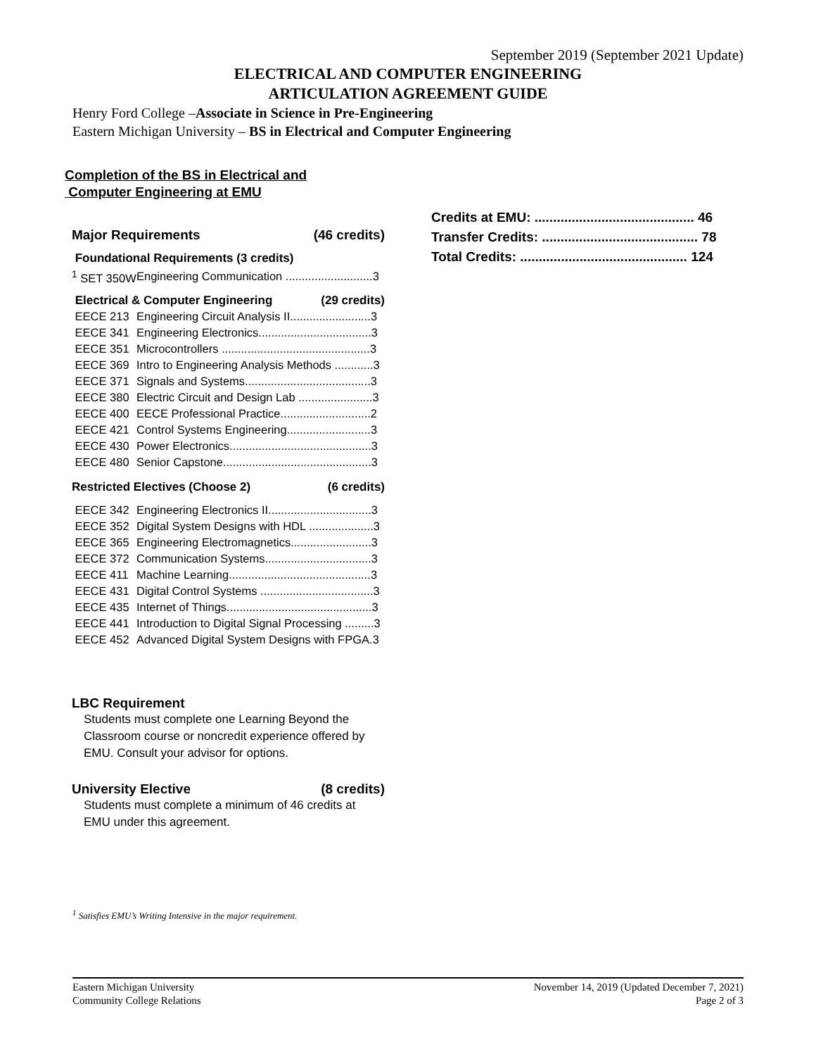September 2019 (September 2021 Update)
ELECTRICAL AND COMPUTER ENGINEERING
ARTICULATION AGREEMENT GUIDE
Henry Ford College –Associate in Science in Pre-Engineering
Eastern Michigan University – BS in Electrical and Computer Engineering
Completion of the BS in Electrical and
Computer Engineering at EMU
Major Requirements (46 credits)
| Foundational Requirements (3 credits) | |
| <sup>1</sup> SET 350W | Engineering Communication ...........................3 |
| Electrical & Computer Engineering (29 credits) | |
| EECE 213 | Engineering Circuit Analysis II.........................3 |
| EECE 341 | Engineering Electronics...................................3 |
| EECE 351 | Microcontrollers ..............................................3 |
| EECE 369 | Intro to Engineering Analysis Methods ............3 |
| EECE 371 | Signals and Systems.......................................3 |
| EECE 380 | Electric Circuit and Design Lab .......................3 |
| EECE 400 | EECE Professional Practice............................2 |
| EECE 421 | Control Systems Engineering..........................3 |
| EECE 430 | Power Electronics............................................3 |
| EECE 480 | Senior Capstone..............................................3 |
| Restricted Electives (Choose 2) (6 credits) | |
| EECE 342 | Engineering Electronics II................................3 |
| EECE 352 | Digital System Designs with HDL ....................3 |
| EECE 365 | Engineering Electromagnetics.........................3 |
| EECE 372 | Communication Systems.................................3 |
| EECE 411 | Machine Learning............................................3 |
| EECE 431 | Digital Control Systems ...................................3 |
| EECE 435 | Internet of Things.............................................3 |
| EECE 441 | Introduction to Digital Signal Processing .........3 |
| EECE 452 | Advanced Digital System Designs with FPGA.3 |
LBC Requirement
Students must complete one Learning Beyond the Classroom course or noncredit experience offered by EMU. Consult your advisor for options.
University Elective (8 credits)
Students must complete a minimum of 46 credits at EMU under this agreement.
Credits at EMU: ........................................... 46
Transfer Credits: .......................................... 78
Total Credits: ............................................. 124
<sup>1</sup> Satisfies EMU’s Writing Intensive in the major requirement.
Eastern Michigan University
Community College Relations
November 14, 2019 (Updated December 7, 2021)
Page 2 of 3